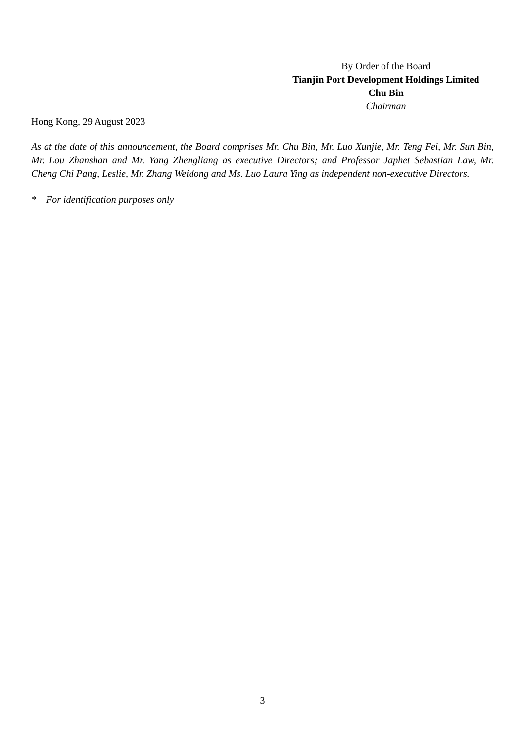By Order of the Board
Tianjin Port Development Holdings Limited
Chu Bin
Chairman
Hong Kong, 29 August 2023
As at the date of this announcement, the Board comprises Mr. Chu Bin, Mr. Luo Xunjie, Mr. Teng Fei, Mr. Sun Bin, Mr. Lou Zhanshan and Mr. Yang Zhengliang as executive Directors; and Professor Japhet Sebastian Law, Mr. Cheng Chi Pang, Leslie, Mr. Zhang Weidong and Ms. Luo Laura Ying as independent non-executive Directors.
* For identification purposes only
3